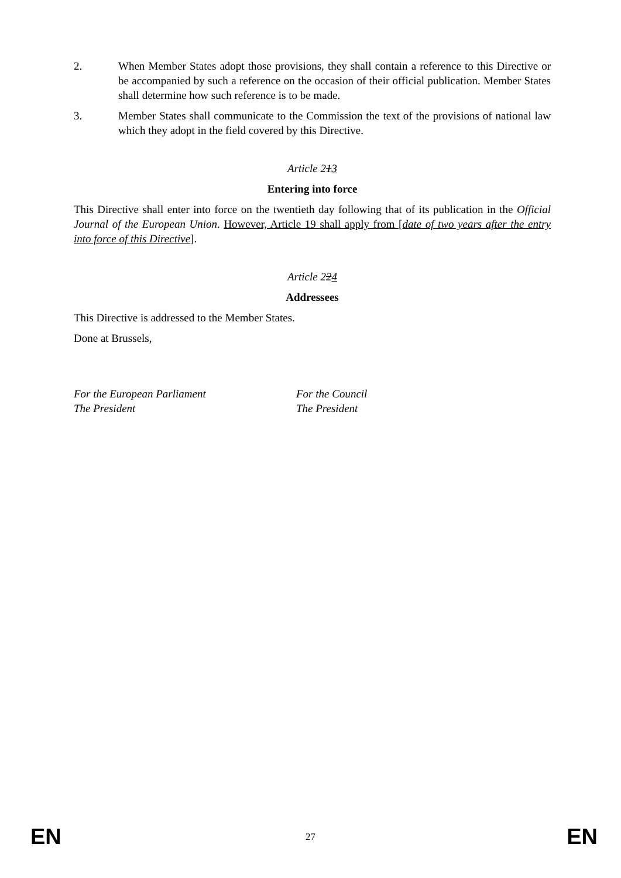2. When Member States adopt those provisions, they shall contain a reference to this Directive or be accompanied by such a reference on the occasion of their official publication. Member States shall determine how such reference is to be made.
3. Member States shall communicate to the Commission the text of the provisions of national law which they adopt in the field covered by this Directive.
Article 213
Entering into force
This Directive shall enter into force on the twentieth day following that of its publication in the Official Journal of the European Union. However, Article 19 shall apply from [date of two years after the entry into force of this Directive].
Article 224
Addressees
This Directive is addressed to the Member States.
Done at Brussels,
For the European Parliament
The President
For the Council
The President
EN 27 EN